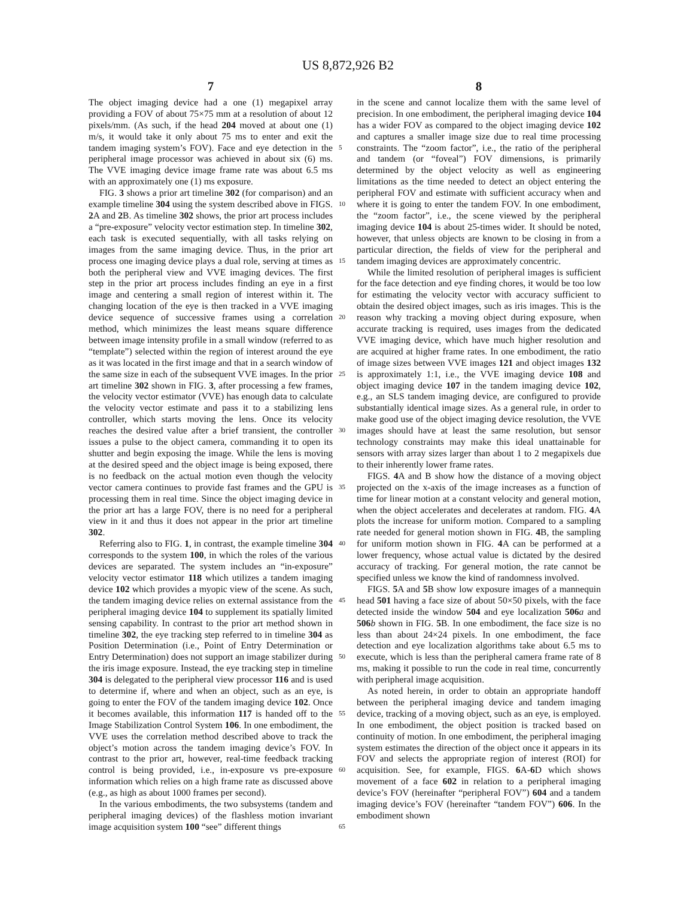US 8,872,926 B2
7
The object imaging device had a one (1) megapixel array providing a FOV of about 75×75 mm at a resolution of about 12 pixels/mm. (As such, if the head 204 moved at about one (1) m/s, it would take it only about 75 ms to enter and exit the tandem imaging system’s FOV). Face and eye detection in the peripheral image processor was achieved in about six (6) ms. The VVE imaging device image frame rate was about 6.5 ms with an approximately one (1) ms exposure.
FIG. 3 shows a prior art timeline 302 (for comparison) and an example timeline 304 using the system described above in FIGS. 2 A and 2 B. As timeline 302 shows, the prior art process includes a “pre-exposure” velocity vector estimation step. In timeline 302, each task is executed sequentially, with all tasks relying on images from the same imaging device. Thus, in the prior art process one imaging device plays a dual role, serving at times as both the peripheral view and VVE imaging devices. The first step in the prior art process includes finding an eye in a first image and centering a small region of interest within it. The changing location of the eye is then tracked in a VVE imaging device sequence of successive frames using a correlation method, which minimizes the least means square difference between image intensity profile in a small window (referred to as “template”) selected within the region of interest around the eye as it was located in the first image and that in a search window of the same size in each of the subsequent VVE images. In the prior art timeline 302 shown in FIG. 3, after processing a few frames, the velocity vector estimator (VVE) has enough data to calculate the velocity vector estimate and pass it to a stabilizing lens controller, which starts moving the lens. Once its velocity reaches the desired value after a brief transient, the controller issues a pulse to the object camera, commanding it to open its shutter and begin exposing the image. While the lens is moving at the desired speed and the object image is being exposed, there is no feedback on the actual motion even though the velocity vector camera continues to provide fast frames and the GPU is processing them in real time. Since the object imaging device in the prior art has a large FOV, there is no need for a peripheral view in it and thus it does not appear in the prior art timeline 302.
Referring also to FIG. 1, in contrast, the example timeline 304 corresponds to the system 100, in which the roles of the various devices are separated. The system includes an “in-exposure” velocity vector estimator 118 which utilizes a tandem imaging device 102 which provides a myopic view of the scene. As such, the tandem imaging device relies on external assistance from the peripheral imaging device 104 to supplement its spatially limited sensing capability. In contrast to the prior art method shown in timeline 302, the eye tracking step referred to in timeline 304 as Position Determination (i.e., Point of Entry Determination or Entry Determination) does not support an image stabilizer during the iris image exposure. Instead, the eye tracking step in timeline 304 is delegated to the peripheral view processor 116 and is used to determine if, where and when an object, such as an eye, is going to enter the FOV of the tandem imaging device 102. Once it becomes available, this information 117 is handed off to the Image Stabilization Control System 106. In one embodiment, the VVE uses the correlation method described above to track the object’s motion across the tandem imaging device’s FOV. In contrast to the prior art, however, real-time feedback tracking control is being provided, i.e., in-exposure vs pre-exposure information which relies on a high frame rate as discussed above (e.g., as high as about 1000 frames per second).
In the various embodiments, the two subsystems (tandem and peripheral imaging devices) of the flashless motion invariant image acquisition system 100 “see” different things
8
in the scene and cannot localize them with the same level of precision. In one embodiment, the peripheral imaging device 104 has a wider FOV as compared to the object imaging device 102 and captures a smaller image size due to real time processing constraints. The “zoom factor”, i.e., the ratio of the peripheral and tandem (or “foveal”) FOV dimensions, is primarily determined by the object velocity as well as engineering limitations as the time needed to detect an object entering the peripheral FOV and estimate with sufficient accuracy when and where it is going to enter the tandem FOV. In one embodiment, the “zoom factor”, i.e., the scene viewed by the peripheral imaging device 104 is about 25-times wider. It should be noted, however, that unless objects are known to be closing in from a particular direction, the fields of view for the peripheral and tandem imaging devices are approximately concentric.
While the limited resolution of peripheral images is sufficient for the face detection and eye finding chores, it would be too low for estimating the velocity vector with accuracy sufficient to obtain the desired object images, such as iris images. This is the reason why tracking a moving object during exposure, when accurate tracking is required, uses images from the dedicated VVE imaging device, which have much higher resolution and are acquired at higher frame rates. In one embodiment, the ratio of image sizes between VVE images 121 and object images 132 is approximately 1:1, i.e., the VVE imaging device 108 and object imaging device 107 in the tandem imaging device 102, e.g., an SLS tandem imaging device, are configured to provide substantially identical image sizes. As a general rule, in order to make good use of the object imaging device resolution, the VVE images should have at least the same resolution, but sensor technology constraints may make this ideal unattainable for sensors with array sizes larger than about 1 to 2 megapixels due to their inherently lower frame rates.
FIGS. 4 A and B show how the distance of a moving object projected on the x-axis of the image increases as a function of time for linear motion at a constant velocity and general motion, when the object accelerates and decelerates at random. FIG. 4 A plots the increase for uniform motion. Compared to a sampling rate needed for general motion shown in FIG. 4 B, the sampling for uniform motion shown in FIG. 4 A can be performed at a lower frequency, whose actual value is dictated by the desired accuracy of tracking. For general motion, the rate cannot be specified unless we know the kind of randomness involved.
FIGS. 5 A and 5 B show low exposure images of a mannequin head 501 having a face size of about 50×50 pixels, with the face detected inside the window 504 and eye localization 506 a and 506 b shown in FIG. 5 B. In one embodiment, the face size is no less than about 24×24 pixels. In one embodiment, the face detection and eye localization algorithms take about 6.5 ms to execute, which is less than the peripheral camera frame rate of 8 ms, making it possible to run the code in real time, concurrently with peripheral image acquisition.
As noted herein, in order to obtain an appropriate handoff between the peripheral imaging device and tandem imaging device, tracking of a moving object, such as an eye, is employed. In one embodiment, the object position is tracked based on continuity of motion. In one embodiment, the peripheral imaging system estimates the direction of the object once it appears in its FOV and selects the appropriate region of interest (ROI) for acquisition. See, for example, FIGS. 6 A-6 D which shows movement of a face 602 in relation to a peripheral imaging device’s FOV (hereinafter “peripheral FOV”) 604 and a tandem imaging device’s FOV (hereinafter “tandem FOV”) 606. In the embodiment shown
5
10
15
20
25
30
35
40
45
50
55
60
65